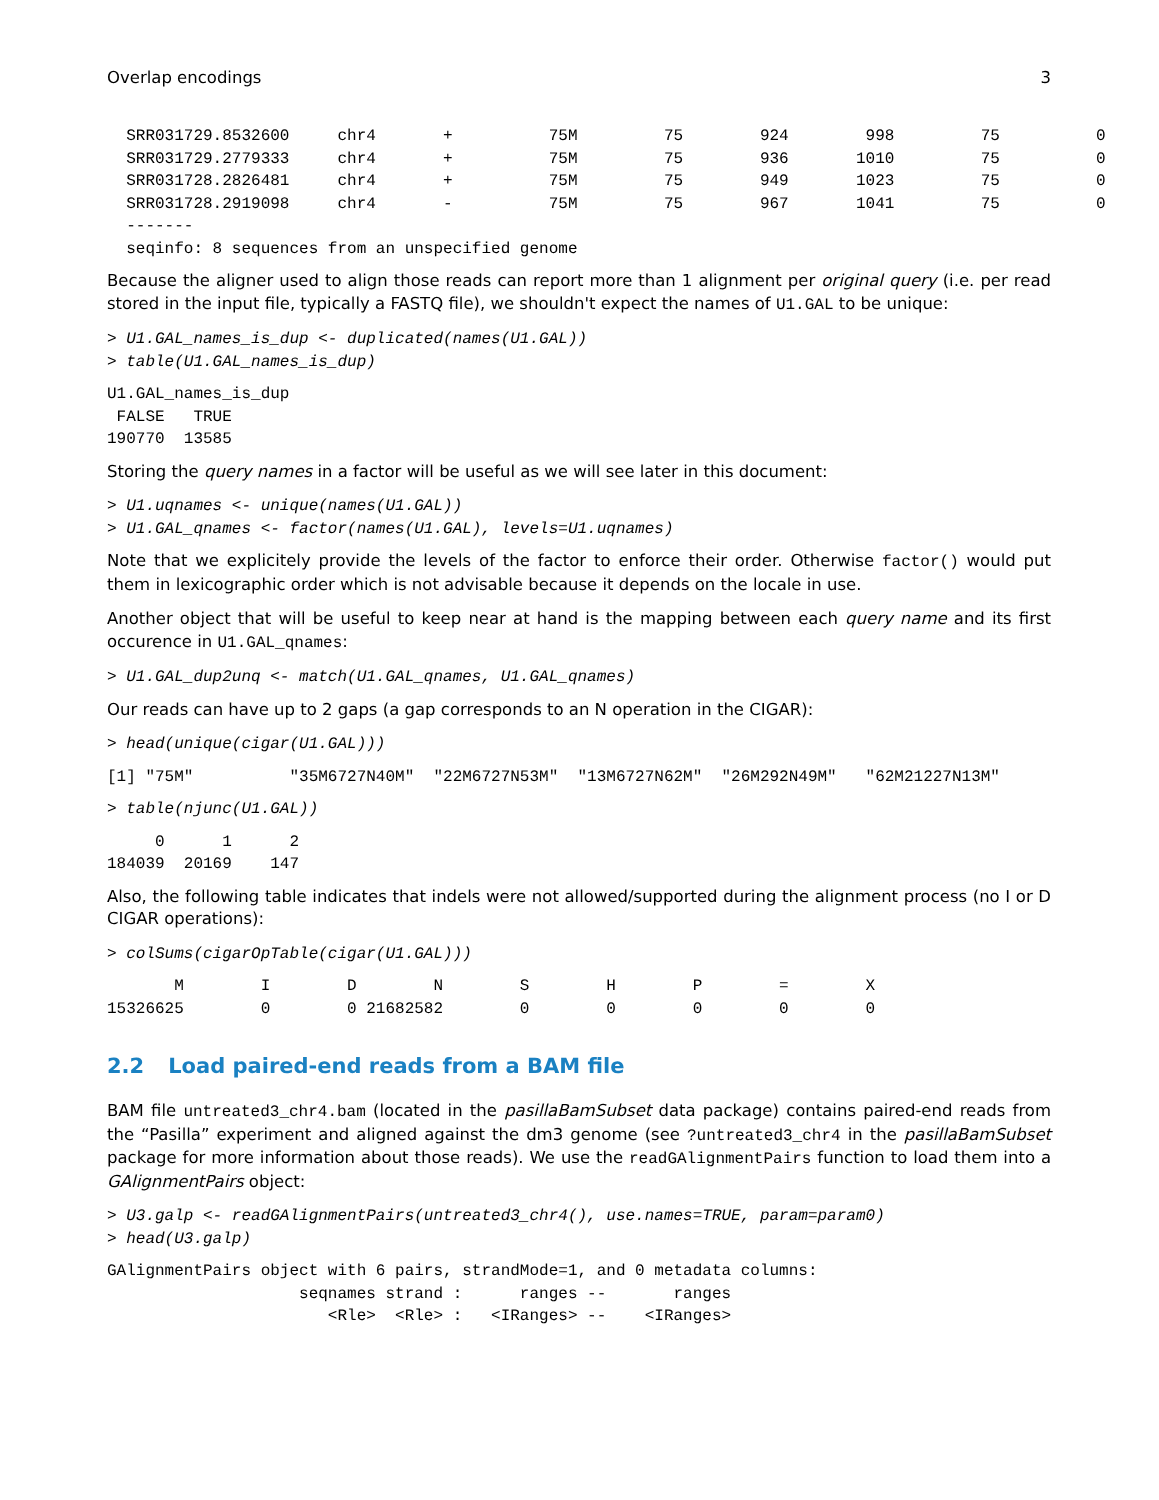Overlap encodings 3
  SRR031729.8532600     chr4       +          75M         75        924        998         75          0
  SRR031729.2779333     chr4       +          75M         75        936       1010         75          0
  SRR031728.2826481     chr4       +          75M         75        949       1023         75          0
  SRR031728.2919098     chr4       -          75M         75        967       1041         75          0
  -------
  seqinfo: 8 sequences from an unspecified genome
Because the aligner used to align those reads can report more than 1 alignment per original query (i.e. per read stored in the input file, typically a FASTQ file), we shouldn't expect the names of U1.GAL to be unique:
> U1.GAL_names_is_dup <- duplicated(names(U1.GAL))
> table(U1.GAL_names_is_dup)
U1.GAL_names_is_dup
 FALSE   TRUE 
190770  13585 
Storing the query names in a factor will be useful as we will see later in this document:
> U1.uqnames <- unique(names(U1.GAL))
> U1.GAL_qnames <- factor(names(U1.GAL), levels=U1.uqnames)
Note that we explicitely provide the levels of the factor to enforce their order. Otherwise factor() would put them in lexicographic order which is not advisable because it depends on the locale in use.
Another object that will be useful to keep near at hand is the mapping between each query name and its first occurence in U1.GAL_qnames:
> U1.GAL_dup2unq <- match(U1.GAL_qnames, U1.GAL_qnames)
Our reads can have up to 2 gaps (a gap corresponds to an N operation in the CIGAR):
> head(unique(cigar(U1.GAL)))
[1] "75M"          "35M6727N40M"  "22M6727N53M"  "13M6727N62M"  "26M292N49M"   "62M21227N13M"
> table(njunc(U1.GAL))
     0      1      2 
184039  20169    147 
Also, the following table indicates that indels were not allowed/supported during the alignment process (no I or D CIGAR operations):
> colSums(cigarOpTable(cigar(U1.GAL)))
       M        I        D        N        S        H        P        =        X 
15326625        0        0 21682582        0        0        0        0        0 
2.2 Load paired-end reads from a BAM file
BAM file untreated3_chr4.bam (located in the pasillaBamSubset data package) contains paired-end reads from the “Pasilla” experiment and aligned against the dm3 genome (see ?untreated3_chr4 in the pasillaBamSubset package for more information about those reads). We use the readGAlignmentPairs function to load them into a GAlignmentPairs object:
> U3.galp <- readGAlignmentPairs(untreated3_chr4(), use.names=TRUE, param=param0)
> head(U3.galp)
GAlignmentPairs object with 6 pairs, strandMode=1, and 0 metadata columns:
                    seqnames strand :      ranges --       ranges
                       <Rle>  <Rle> :   <IRanges> --    <IRanges>